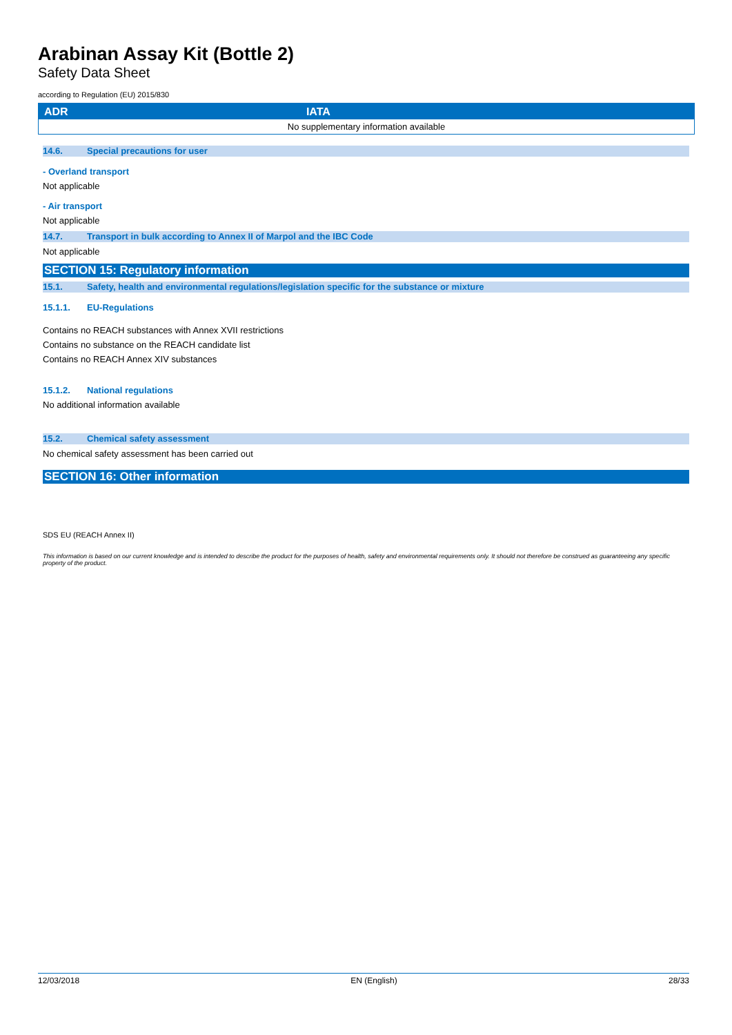Arabinan Assay Kit (Bottle 2)
Safety Data Sheet
according to Regulation (EU) 2015/830
| ADR | IATA |
| --- | --- |
| No supplementary information available | |
14.6. Special precautions for user
- Overland transport
Not applicable
- Air transport
Not applicable
14.7. Transport in bulk according to Annex II of Marpol and the IBC Code
Not applicable
SECTION 15: Regulatory information
15.1. Safety, health and environmental regulations/legislation specific for the substance or mixture
15.1.1. EU-Regulations
Contains no REACH substances with Annex XVII restrictions
Contains no substance on the REACH candidate list
Contains no REACH Annex XIV substances
15.1.2. National regulations
No additional information available
15.2. Chemical safety assessment
No chemical safety assessment has been carried out
SECTION 16: Other information
SDS EU (REACH Annex II)
This information is based on our current knowledge and is intended to describe the product for the purposes of health, safety and environmental requirements only. It should not therefore be construed as guaranteeing any specific property of the product.
12/03/2018 EN (English) 28/33